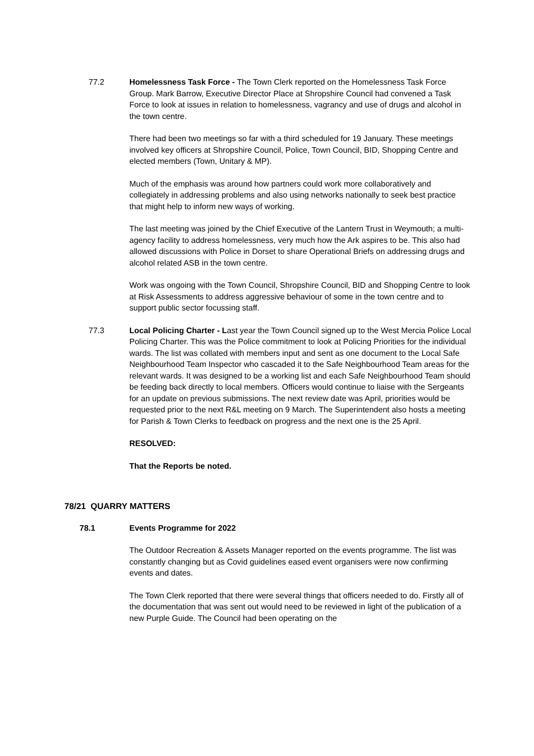77.2 Homelessness Task Force - The Town Clerk reported on the Homelessness Task Force Group. Mark Barrow, Executive Director Place at Shropshire Council had convened a Task Force to look at issues in relation to homelessness, vagrancy and use of drugs and alcohol in the town centre.
There had been two meetings so far with a third scheduled for 19 January. These meetings involved key officers at Shropshire Council, Police, Town Council, BID, Shopping Centre and elected members (Town, Unitary & MP).
Much of the emphasis was around how partners could work more collaboratively and collegiately in addressing problems and also using networks nationally to seek best practice that might help to inform new ways of working.
The last meeting was joined by the Chief Executive of the Lantern Trust in Weymouth; a multi-agency facility to address homelessness, very much how the Ark aspires to be. This also had allowed discussions with Police in Dorset to share Operational Briefs on addressing drugs and alcohol related ASB in the town centre.
Work was ongoing with the Town Council, Shropshire Council, BID and Shopping Centre to look at Risk Assessments to address aggressive behaviour of some in the town centre and to support public sector focussing staff.
77.3 Local Policing Charter - Last year the Town Council signed up to the West Mercia Police Local Policing Charter. This was the Police commitment to look at Policing Priorities for the individual wards. The list was collated with members input and sent as one document to the Local Safe Neighbourhood Team Inspector who cascaded it to the Safe Neighbourhood Team areas for the relevant wards. It was designed to be a working list and each Safe Neighbourhood Team should be feeding back directly to local members. Officers would continue to liaise with the Sergeants for an update on previous submissions. The next review date was April, priorities would be requested prior to the next R&L meeting on 9 March. The Superintendent also hosts a meeting for Parish & Town Clerks to feedback on progress and the next one is the 25 April.
RESOLVED:
That the Reports be noted.
78/21 QUARRY MATTERS
78.1 Events Programme for 2022
The Outdoor Recreation & Assets Manager reported on the events programme. The list was constantly changing but as Covid guidelines eased event organisers were now confirming events and dates.
The Town Clerk reported that there were several things that officers needed to do. Firstly all of the documentation that was sent out would need to be reviewed in light of the publication of a new Purple Guide. The Council had been operating on the